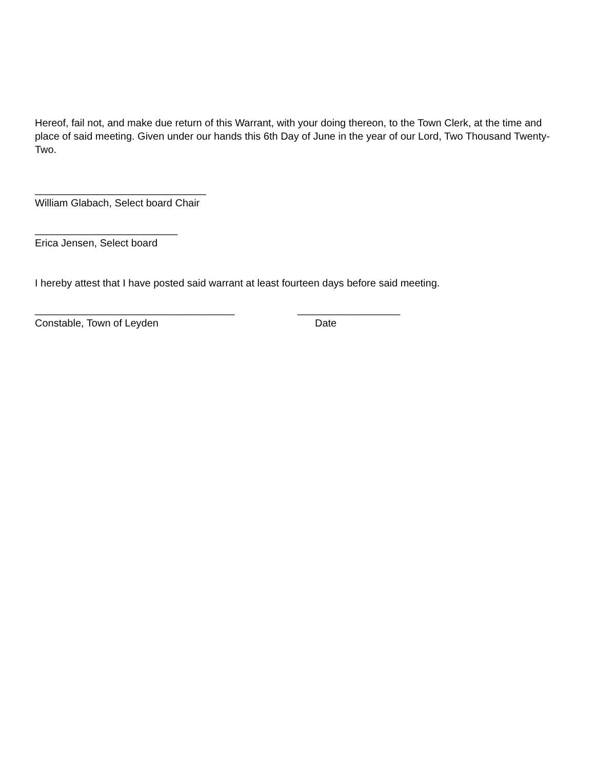Hereof, fail not, and make due return of this Warrant, with your doing thereon, to the Town Clerk, at the time and place of said meeting. Given under our hands this 6th Day of June in the year of our Lord, Two Thousand Twenty-Two.
______________________________
William Glabach, Select board Chair
_________________________
Erica Jensen, Select board
I hereby attest that I have posted said warrant at least fourteen days before said meeting.
___________________________________ __________________
Constable, Town of Leyden Date